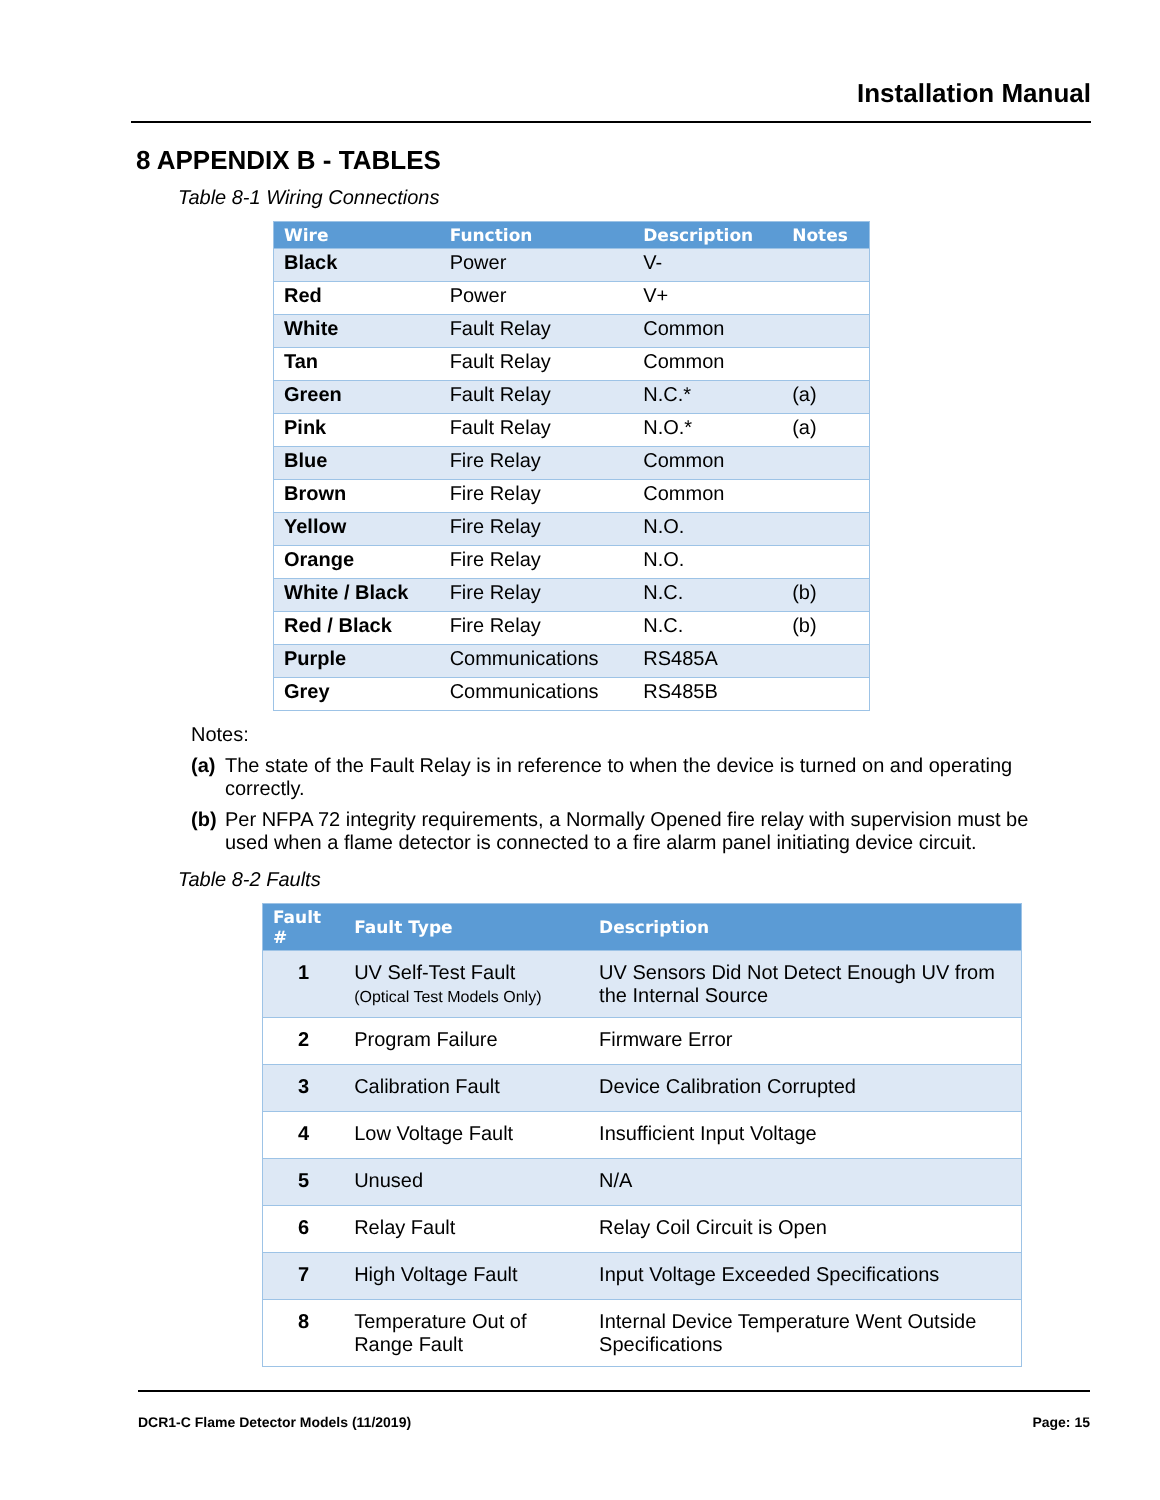Installation Manual
8 APPENDIX B - TABLES
Table 8-1 Wiring Connections
| Wire | Function | Description | Notes |
| --- | --- | --- | --- |
| Black | Power | V- | |
| Red | Power | V+ | |
| White | Fault Relay | Common | |
| Tan | Fault Relay | Common | |
| Green | Fault Relay | N.C.* | (a) |
| Pink | Fault Relay | N.O.* | (a) |
| Blue | Fire Relay | Common | |
| Brown | Fire Relay | Common | |
| Yellow | Fire Relay | N.O. | |
| Orange | Fire Relay | N.O. | |
| White / Black | Fire Relay | N.C. | (b) |
| Red / Black | Fire Relay | N.C. | (b) |
| Purple | Communications | RS485A | |
| Grey | Communications | RS485B | |
Notes:
(a) The state of the Fault Relay is in reference to when the device is turned on and operating correctly.
(b) Per NFPA 72 integrity requirements, a Normally Opened fire relay with supervision must be used when a flame detector is connected to a fire alarm panel initiating device circuit.
Table 8-2 Faults
| Fault # | Fault Type | Description |
| --- | --- | --- |
| 1 | UV Self-Test Fault (Optical Test Models Only) | UV Sensors Did Not Detect Enough UV from the Internal Source |
| 2 | Program Failure | Firmware Error |
| 3 | Calibration Fault | Device Calibration Corrupted |
| 4 | Low Voltage Fault | Insufficient Input Voltage |
| 5 | Unused | N/A |
| 6 | Relay Fault | Relay Coil Circuit is Open |
| 7 | High Voltage Fault | Input Voltage Exceeded Specifications |
| 8 | Temperature Out of Range Fault | Internal Device Temperature Went Outside Specifications |
DCR1-C Flame Detector Models (11/2019) Page: 15